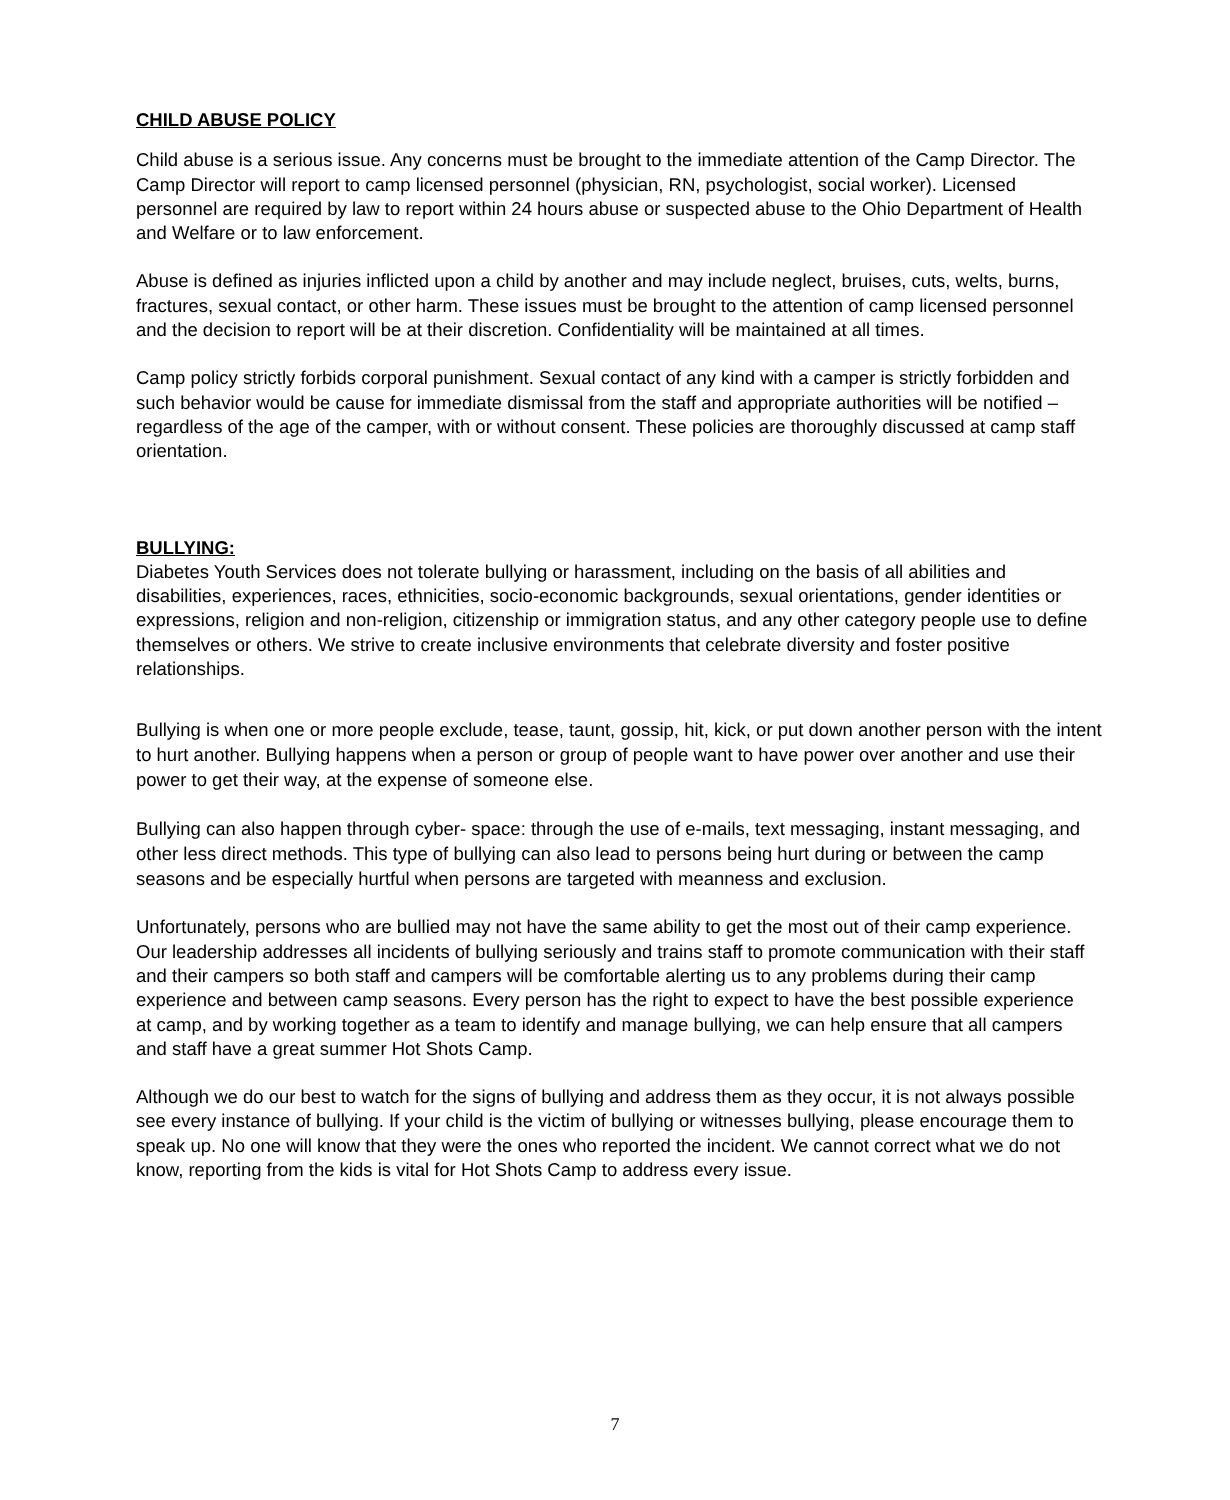CHILD ABUSE POLICY
Child abuse is a serious issue. Any concerns must be brought to the immediate attention of the Camp Director. The Camp Director will report to camp licensed personnel (physician, RN, psychologist, social worker). Licensed personnel are required by law to report within 24 hours abuse or suspected abuse to the Ohio Department of Health and Welfare or to law enforcement.
Abuse is defined as injuries inflicted upon a child by another and may include neglect, bruises, cuts, welts, burns, fractures, sexual contact, or other harm. These issues must be brought to the attention of camp licensed personnel and the decision to report will be at their discretion. Confidentiality will be maintained at all times.
Camp policy strictly forbids corporal punishment. Sexual contact of any kind with a camper is strictly forbidden and such behavior would be cause for immediate dismissal from the staff and appropriate authorities will be notified – regardless of the age of the camper, with or without consent. These policies are thoroughly discussed at camp staff orientation.
BULLYING:
Diabetes Youth Services does not tolerate bullying or harassment, including on the basis of all abilities and disabilities, experiences, races, ethnicities, socio-economic backgrounds, sexual orientations, gender identities or expressions, religion and non-religion, citizenship or immigration status, and any other category people use to define themselves or others. We strive to create inclusive environments that celebrate diversity and foster positive relationships.
Bullying is when one or more people exclude, tease, taunt, gossip, hit, kick, or put down another person with the intent to hurt another. Bullying happens when a person or group of people want to have power over another and use their power to get their way, at the expense of someone else.
Bullying can also happen through cyber- space: through the use of e-mails, text messaging, instant messaging, and other less direct methods. This type of bullying can also lead to persons being hurt during or between the camp seasons and be especially hurtful when persons are targeted with meanness and exclusion.
Unfortunately, persons who are bullied may not have the same ability to get the most out of their camp experience. Our leadership addresses all incidents of bullying seriously and trains staff to promote communication with their staff and their campers so both staff and campers will be comfortable alerting us to any problems during their camp experience and between camp seasons. Every person has the right to expect to have the best possible experience at camp, and by working together as a team to identify and manage bullying, we can help ensure that all campers and staff have a great summer Hot Shots Camp.
Although we do our best to watch for the signs of bullying and address them as they occur, it is not always possible see every instance of bullying. If your child is the victim of bullying or witnesses bullying, please encourage them to speak up. No one will know that they were the ones who reported the incident. We cannot correct what we do not know, reporting from the kids is vital for Hot Shots Camp to address every issue.
7